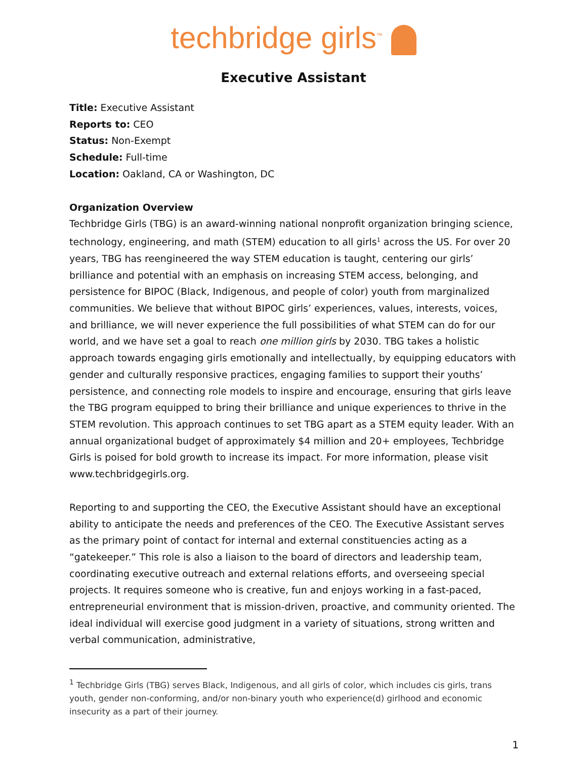techbridge girls<sup>™</sup>
Executive Assistant
Title: Executive Assistant
Reports to: CEO
Status: Non-Exempt
Schedule: Full-time
Location: Oakland, CA or Washington, DC
Organization Overview
Techbridge Girls (TBG) is an award-winning national nonprofit organization bringing science, technology, engineering, and math (STEM) education to all girls<sup>1</sup> across the US. For over 20 years, TBG has reengineered the way STEM education is taught, centering our girls’ brilliance and potential with an emphasis on increasing STEM access, belonging, and persistence for BIPOC (Black, Indigenous, and people of color) youth from marginalized communities. We believe that without BIPOC girls’ experiences, values, interests, voices, and brilliance, we will never experience the full possibilities of what STEM can do for our world, and we have set a goal to reach one million girls by 2030. TBG takes a holistic approach towards engaging girls emotionally and intellectually, by equipping educators with gender and culturally responsive practices, engaging families to support their youths’ persistence, and connecting role models to inspire and encourage, ensuring that girls leave the TBG program equipped to bring their brilliance and unique experiences to thrive in the STEM revolution. This approach continues to set TBG apart as a STEM equity leader. With an annual organizational budget of approximately $4 million and 20+ employees, Techbridge Girls is poised for bold growth to increase its impact. For more information, please visit www.techbridgegirls.org.
Reporting to and supporting the CEO, the Executive Assistant should have an exceptional ability to anticipate the needs and preferences of the CEO. The Executive Assistant serves as the primary point of contact for internal and external constituencies acting as a “gatekeeper.” This role is also a liaison to the board of directors and leadership team, coordinating executive outreach and external relations efforts, and overseeing special projects. It requires someone who is creative, fun and enjoys working in a fast-paced, entrepreneurial environment that is mission-driven, proactive, and community oriented. The ideal individual will exercise good judgment in a variety of situations, strong written and verbal communication, administrative,
<sup>1</sup> Techbridge Girls (TBG) serves Black, Indigenous, and all girls of color, which includes cis girls, trans youth, gender non-conforming, and/or non-binary youth who experience(d) girlhood and economic insecurity as a part of their journey.
1